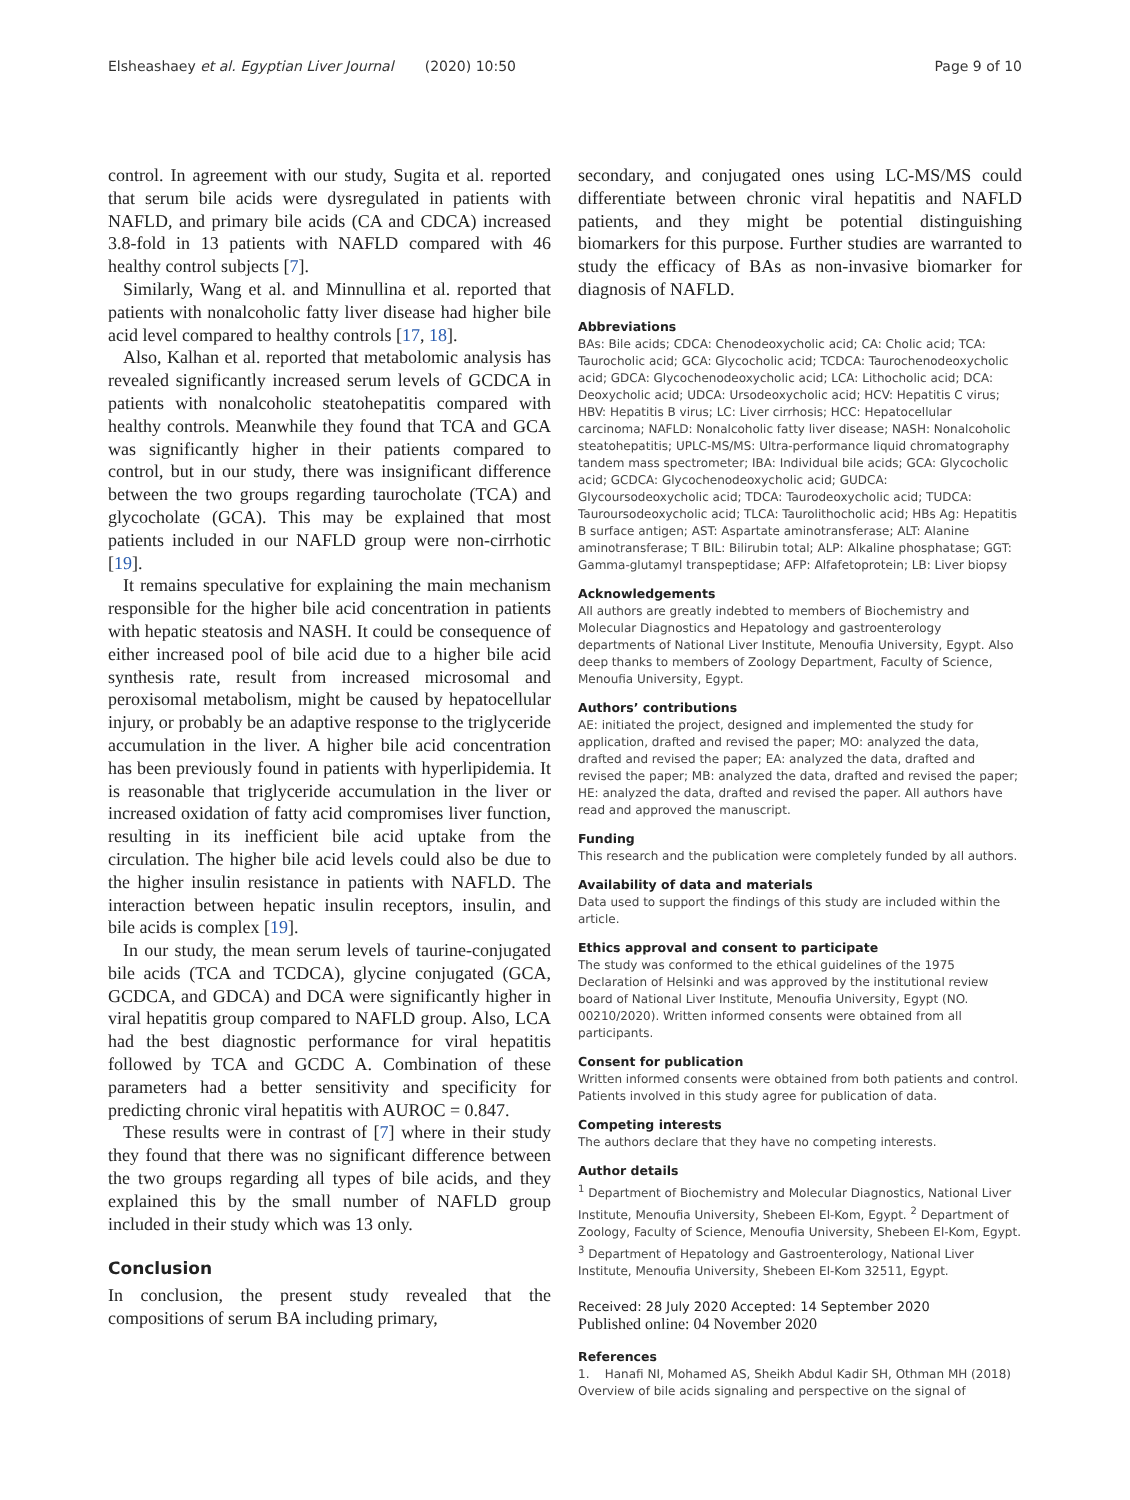Elsheashaey et al. Egyptian Liver Journal (2020) 10:50 Page 9 of 10
control. In agreement with our study, Sugita et al. reported that serum bile acids were dysregulated in patients with NAFLD, and primary bile acids (CA and CDCA) increased 3.8-fold in 13 patients with NAFLD compared with 46 healthy control subjects [7].
Similarly, Wang et al. and Minnullina et al. reported that patients with nonalcoholic fatty liver disease had higher bile acid level compared to healthy controls [17, 18].
Also, Kalhan et al. reported that metabolomic analysis has revealed significantly increased serum levels of GCDCA in patients with nonalcoholic steatohepatitis compared with healthy controls. Meanwhile they found that TCA and GCA was significantly higher in their patients compared to control, but in our study, there was insignificant difference between the two groups regarding taurocholate (TCA) and glycocholate (GCA). This may be explained that most patients included in our NAFLD group were non-cirrhotic [19].
It remains speculative for explaining the main mechanism responsible for the higher bile acid concentration in patients with hepatic steatosis and NASH. It could be consequence of either increased pool of bile acid due to a higher bile acid synthesis rate, result from increased microsomal and peroxisomal metabolism, might be caused by hepatocellular injury, or probably be an adaptive response to the triglyceride accumulation in the liver. A higher bile acid concentration has been previously found in patients with hyperlipidemia. It is reasonable that triglyceride accumulation in the liver or increased oxidation of fatty acid compromises liver function, resulting in its inefficient bile acid uptake from the circulation. The higher bile acid levels could also be due to the higher insulin resistance in patients with NAFLD. The interaction between hepatic insulin receptors, insulin, and bile acids is complex [19].
In our study, the mean serum levels of taurine-conjugated bile acids (TCA and TCDCA), glycine conjugated (GCA, GCDCA, and GDCA) and DCA were significantly higher in viral hepatitis group compared to NAFLD group. Also, LCA had the best diagnostic performance for viral hepatitis followed by TCA and GCDC A. Combination of these parameters had a better sensitivity and specificity for predicting chronic viral hepatitis with AUROC = 0.847.
These results were in contrast of [7] where in their study they found that there was no significant difference between the two groups regarding all types of bile acids, and they explained this by the small number of NAFLD group included in their study which was 13 only.
Conclusion
In conclusion, the present study revealed that the compositions of serum BA including primary,
secondary, and conjugated ones using LC-MS/MS could differentiate between chronic viral hepatitis and NAFLD patients, and they might be potential distinguishing biomarkers for this purpose. Further studies are warranted to study the efficacy of BAs as non-invasive biomarker for diagnosis of NAFLD.
Abbreviations
BAs: Bile acids; CDCA: Chenodeoxycholic acid; CA: Cholic acid; TCA: Taurocholic acid; GCA: Glycocholic acid; TCDCA: Taurochenodeoxycholic acid; GDCA: Glycochenodeoxycholic acid; LCA: Lithocholic acid; DCA: Deoxycholic acid; UDCA: Ursodeoxycholic acid; HCV: Hepatitis C virus; HBV: Hepatitis B virus; LC: Liver cirrhosis; HCC: Hepatocellular carcinoma; NAFLD: Nonalcoholic fatty liver disease; NASH: Nonalcoholic steatohepatitis; UPLC-MS/MS: Ultra-performance liquid chromatography tandem mass spectrometer; IBA: Individual bile acids; GCA: Glycocholic acid; GCDCA: Glycochenodeoxycholic acid; GUDCA: Glycoursodeoxycholic acid; TDCA: Taurodeoxycholic acid; TUDCA: Tauroursodeoxycholic acid; TLCA: Taurolithocholic acid; HBs Ag: Hepatitis B surface antigen; AST: Aspartate aminotransferase; ALT: Alanine aminotransferase; T BIL: Bilirubin total; ALP: Alkaline phosphatase; GGT: Gamma-glutamyl transpeptidase; AFP: Alfafetoprotein; LB: Liver biopsy
Acknowledgements
All authors are greatly indebted to members of Biochemistry and Molecular Diagnostics and Hepatology and gastroenterology departments of National Liver Institute, Menoufia University, Egypt. Also deep thanks to members of Zoology Department, Faculty of Science, Menoufia University, Egypt.
Authors’ contributions
AE: initiated the project, designed and implemented the study for application, drafted and revised the paper; MO: analyzed the data, drafted and revised the paper; EA: analyzed the data, drafted and revised the paper; MB: analyzed the data, drafted and revised the paper; HE: analyzed the data, drafted and revised the paper. All authors have read and approved the manuscript.
Funding
This research and the publication were completely funded by all authors.
Availability of data and materials
Data used to support the findings of this study are included within the article.
Ethics approval and consent to participate
The study was conformed to the ethical guidelines of the 1975 Declaration of Helsinki and was approved by the institutional review board of National Liver Institute, Menoufia University, Egypt (NO. 00210/2020). Written informed consents were obtained from all participants.
Consent for publication
Written informed consents were obtained from both patients and control. Patients involved in this study agree for publication of data.
Competing interests
The authors declare that they have no competing interests.
Author details
<sup>1</sup> Department of Biochemistry and Molecular Diagnostics, National Liver Institute, Menoufia University, Shebeen El-Kom, Egypt. <sup>2</sup> Department of Zoology, Faculty of Science, Menoufia University, Shebeen El-Kom, Egypt. <sup>3</sup> Department of Hepatology and Gastroenterology, National Liver Institute, Menoufia University, Shebeen El-Kom 32511, Egypt.
Received: 28 July 2020 Accepted: 14 September 2020
Published online: 04 November 2020
References
1. Hanafi NI, Mohamed AS, Sheikh Abdul Kadir SH, Othman MH (2018) Overview of bile acids signaling and perspective on the signal of